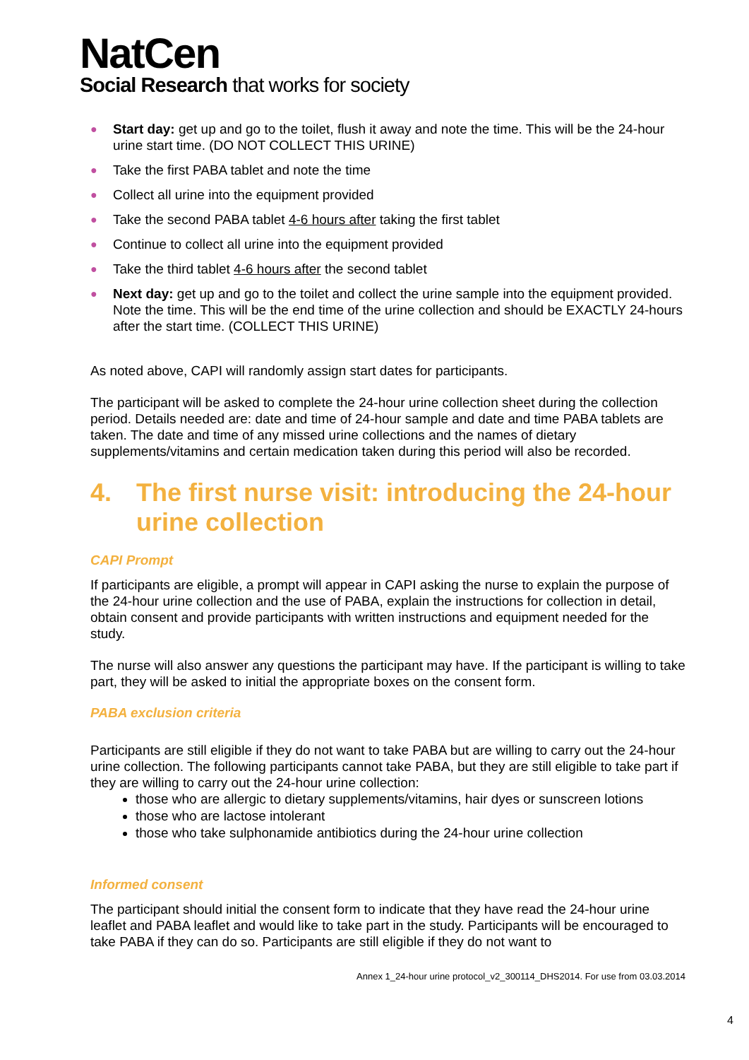NatCen
Social Research that works for society
● Start day: get up and go to the toilet, flush it away and note the time. This will be the 24-hour urine start time. (DO NOT COLLECT THIS URINE)
● Take the first PABA tablet and note the time
● Collect all urine into the equipment provided
● Take the second PABA tablet 4-6 hours after taking the first tablet
● Continue to collect all urine into the equipment provided
● Take the third tablet 4-6 hours after the second tablet
● Next day: get up and go to the toilet and collect the urine sample into the equipment provided. Note the time. This will be the end time of the urine collection and should be EXACTLY 24-hours after the start time. (COLLECT THIS URINE)
As noted above, CAPI will randomly assign start dates for participants.
The participant will be asked to complete the 24-hour urine collection sheet during the collection period. Details needed are: date and time of 24-hour sample and date and time PABA tablets are taken. The date and time of any missed urine collections and the names of dietary supplements/vitamins and certain medication taken during this period will also be recorded.
4. The first nurse visit: introducing the 24-hour urine collection
CAPI Prompt
If participants are eligible, a prompt will appear in CAPI asking the nurse to explain the purpose of the 24-hour urine collection and the use of PABA, explain the instructions for collection in detail, obtain consent and provide participants with written instructions and equipment needed for the study.
The nurse will also answer any questions the participant may have. If the participant is willing to take part, they will be asked to initial the appropriate boxes on the consent form.
PABA exclusion criteria
Participants are still eligible if they do not want to take PABA but are willing to carry out the 24-hour urine collection. The following participants cannot take PABA, but they are still eligible to take part if they are willing to carry out the 24-hour urine collection:
those who are allergic to dietary supplements/vitamins, hair dyes or sunscreen lotions
those who are lactose intolerant
those who take sulphonamide antibiotics during the 24-hour urine collection
Informed consent
The participant should initial the consent form to indicate that they have read the 24-hour urine leaflet and PABA leaflet and would like to take part in the study. Participants will be encouraged to take PABA if they can do so. Participants are still eligible if they do not want to
Annex 1_24-hour urine protocol_v2_300114_DHS2014. For use from 03.03.2014
4